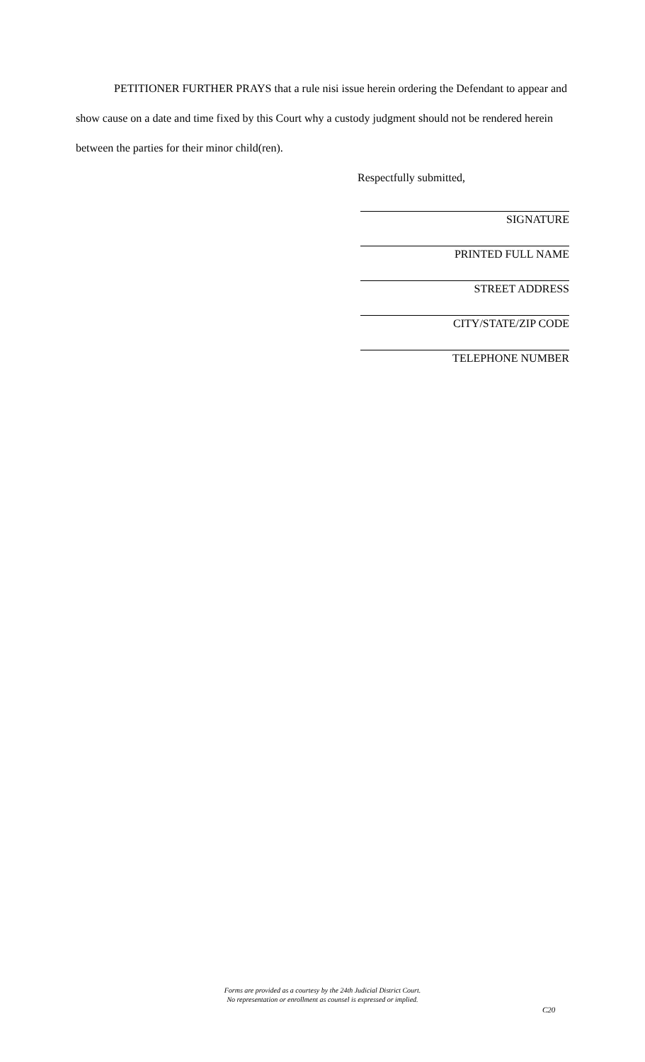PETITIONER FURTHER PRAYS that a rule nisi issue herein ordering the Defendant to appear and show cause on a date and time fixed by this Court why a custody judgment should not be rendered herein between the parties for their minor child(ren).
Respectfully submitted,
SIGNATURE
PRINTED FULL NAME
STREET ADDRESS
CITY/STATE/ZIP CODE
TELEPHONE NUMBER
Forms are provided as a courtesy by the 24th Judicial District Court.
No representation or enrollment as counsel is expressed or implied.
C20